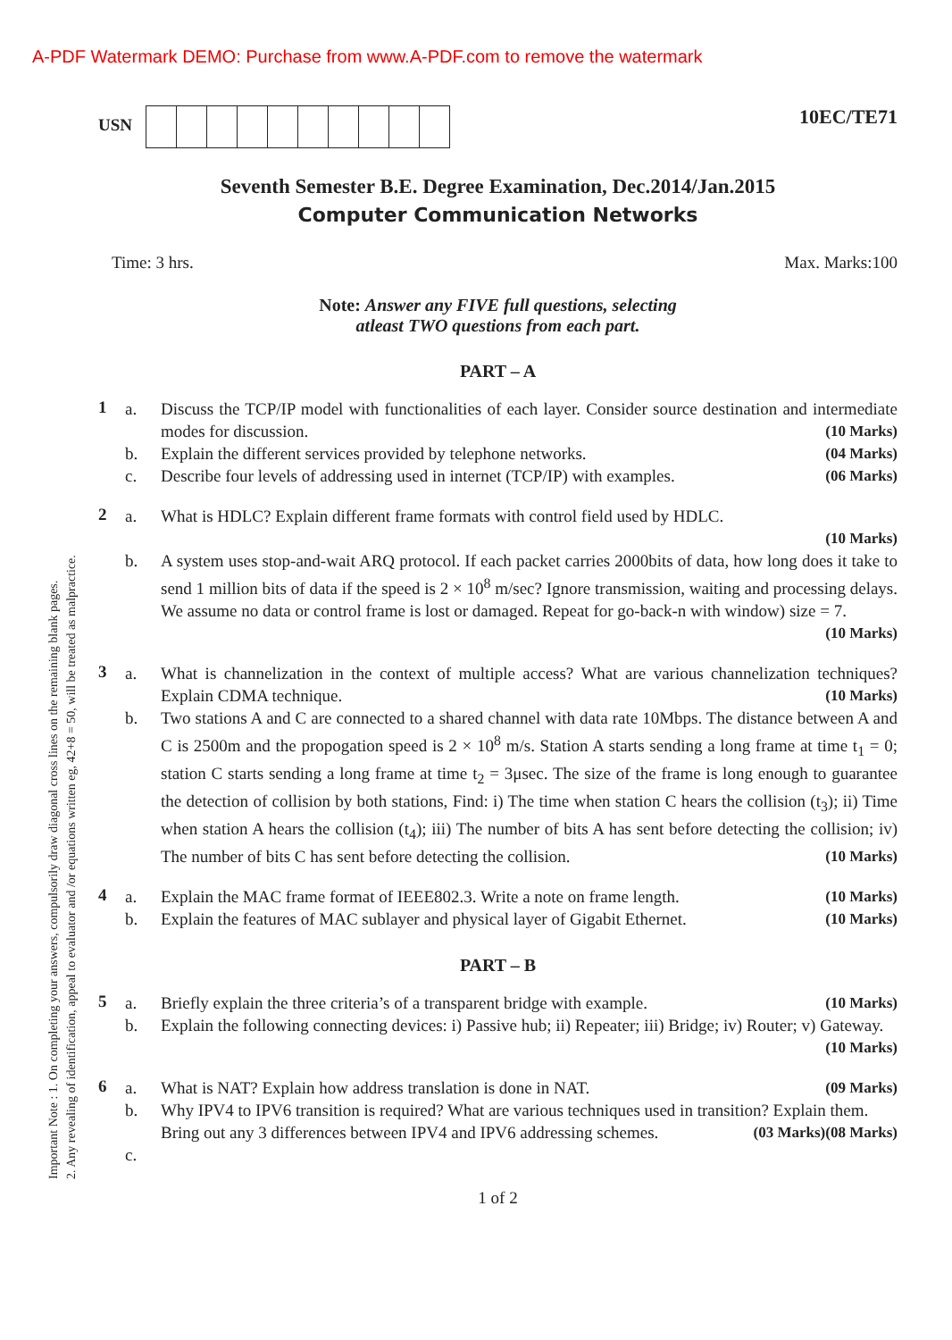A-PDF Watermark DEMO: Purchase from www.A-PDF.com to remove the watermark
Important Note : 1. On completing your answers, compulsorily draw diagonal cross lines on the remaining blank pages.
2. Any revealing of identification, appeal to evaluator and /or equations written eg, 42+8 = 50, will be treated as malpractice.
USN
10EC/TE71
Seventh Semester B.E. Degree Examination, Dec.2014/Jan.2015
Computer Communication Networks
Time: 3 hrs. Max. Marks:100
Note: Answer any FIVE full questions, selecting
atleast TWO questions from each part.
PART – A
1
a.
b.
c.
Discuss the TCP/IP model with functionalities of each layer. Consider source destination and intermediate modes for discussion. (10 Marks)
Explain the different services provided by telephone networks. (04 Marks)
Describe four levels of addressing used in internet (TCP/IP) with examples. (06 Marks)
2
a.
b.
What is HDLC? Explain different frame formats with control field used by HDLC.
(10 Marks)
A system uses stop-and-wait ARQ protocol. If each packet carries 2000bits of data, how long does it take to send 1 million bits of data if the speed is 2 × 10<sup>8</sup> m/sec? Ignore transmission, waiting and processing delays. We assume no data or control frame is lost or damaged. Repeat for go-back-n with window) size = 7. (10 Marks)
3
a.
b.
What is channelization in the context of multiple access? What are various channelization techniques? Explain CDMA technique. (10 Marks)
Two stations A and C are connected to a shared channel with data rate 10Mbps. The distance between A and C is 2500m and the propogation speed is 2 × 10<sup>8</sup> m/s. Station A starts sending a long frame at time t<sub>1</sub> = 0; station C starts sending a long frame at time t<sub>2</sub> = 3μsec. The size of the frame is long enough to guarantee the detection of collision by both stations, Find: i) The time when station C hears the collision (t<sub>3</sub>); ii) Time when station A hears the collision (t<sub>4</sub>); iii) The number of bits A has sent before detecting the collision; iv) The number of bits C has sent before detecting the collision. (10 Marks)
4
a.
b.
Explain the MAC frame format of IEEE802.3. Write a note on frame length. (10 Marks)
Explain the features of MAC sublayer and physical layer of Gigabit Ethernet. (10 Marks)
PART – B
5
a.
b.
Briefly explain the three criteria’s of a transparent bridge with example. (10 Marks)
Explain the following connecting devices: i) Passive hub; ii) Repeater; iii) Bridge; iv) Router; v) Gateway. (10 Marks)
6
a.
b.
c.
What is NAT? Explain how address translation is done in NAT. (09 Marks)
Why IPV4 to IPV6 transition is required? What are various techniques used in transition? Explain them. (08 Marks)
Bring out any 3 differences between IPV4 and IPV6 addressing schemes. (03 Marks)
1 of 2